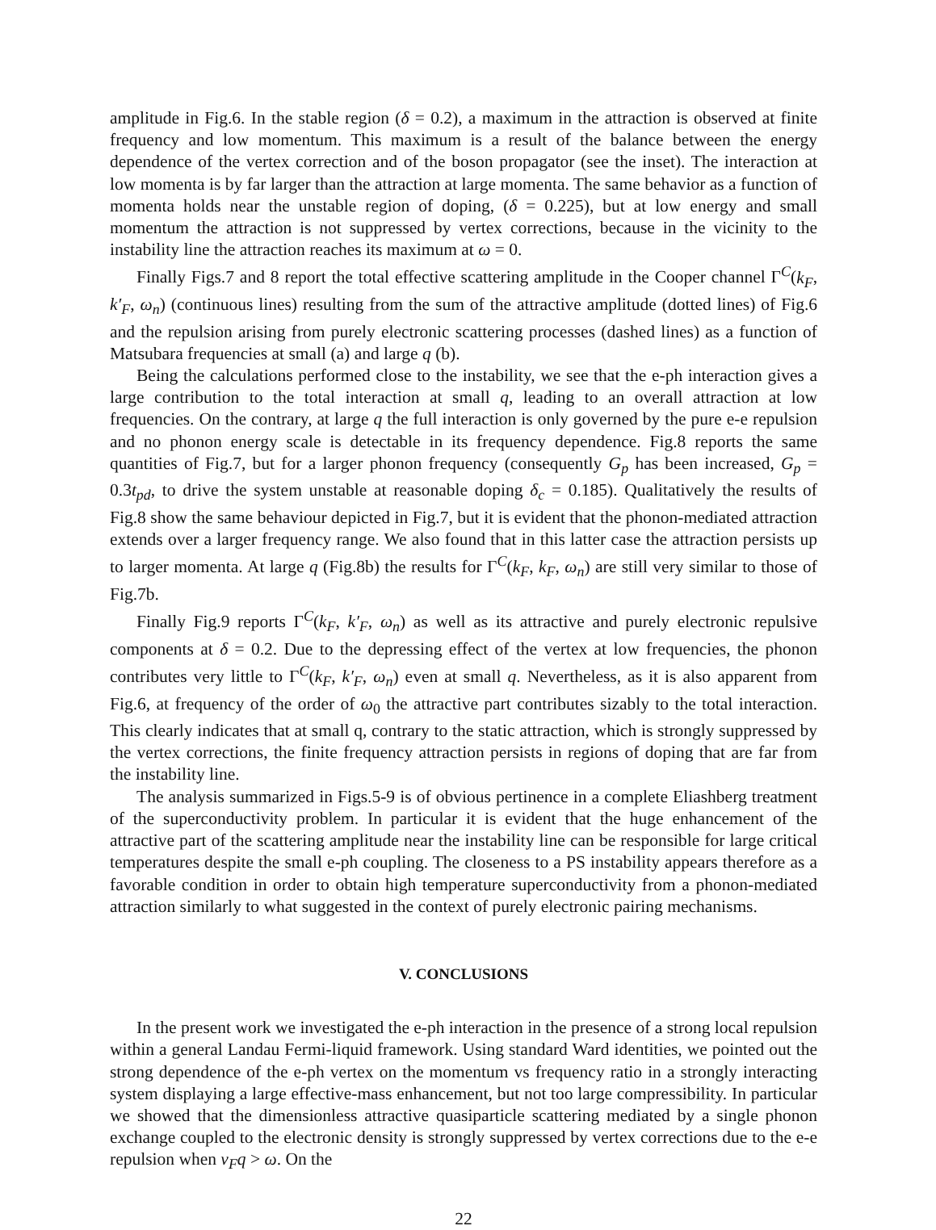amplitude in Fig.6. In the stable region (δ = 0.2), a maximum in the attraction is observed at finite frequency and low momentum. This maximum is a result of the balance between the energy dependence of the vertex correction and of the boson propagator (see the inset). The interaction at low momenta is by far larger than the attraction at large momenta. The same behavior as a function of momenta holds near the unstable region of doping, (δ = 0.225), but at low energy and small momentum the attraction is not suppressed by vertex corrections, because in the vicinity to the instability line the attraction reaches its maximum at ω = 0.
Finally Figs.7 and 8 report the total effective scattering amplitude in the Cooper channel Γ<sup>C</sup>(k<sub>F</sub>, k′<sub>F</sub>, ω<sub>n</sub>) (continuous lines) resulting from the sum of the attractive amplitude (dotted lines) of Fig.6 and the repulsion arising from purely electronic scattering processes (dashed lines) as a function of Matsubara frequencies at small (a) and large q (b).
Being the calculations performed close to the instability, we see that the e-ph interaction gives a large contribution to the total interaction at small q, leading to an overall attraction at low frequencies. On the contrary, at large q the full interaction is only governed by the pure e-e repulsion and no phonon energy scale is detectable in its frequency dependence. Fig.8 reports the same quantities of Fig.7, but for a larger phonon frequency (consequently G<sub>p</sub> has been increased, G<sub>p</sub> = 0.3t<sub>pd</sub>, to drive the system unstable at reasonable doping δ<sub>c</sub> = 0.185). Qualitatively the results of Fig.8 show the same behaviour depicted in Fig.7, but it is evident that the phonon-mediated attraction extends over a larger frequency range. We also found that in this latter case the attraction persists up to larger momenta. At large q (Fig.8b) the results for Γ<sup>C</sup>(k<sub>F</sub>, k<sub>F</sub>, ω<sub>n</sub>) are still very similar to those of Fig.7b.
Finally Fig.9 reports Γ<sup>C</sup>(k<sub>F</sub>, k′<sub>F</sub>, ω<sub>n</sub>) as well as its attractive and purely electronic repulsive components at δ = 0.2. Due to the depressing effect of the vertex at low frequencies, the phonon contributes very little to Γ<sup>C</sup>(k<sub>F</sub>, k′<sub>F</sub>, ω<sub>n</sub>) even at small q. Nevertheless, as it is also apparent from Fig.6, at frequency of the order of ω<sub>0</sub> the attractive part contributes sizably to the total interaction. This clearly indicates that at small q, contrary to the static attraction, which is strongly suppressed by the vertex corrections, the finite frequency attraction persists in regions of doping that are far from the instability line.
The analysis summarized in Figs.5-9 is of obvious pertinence in a complete Eliashberg treatment of the superconductivity problem. In particular it is evident that the huge enhancement of the attractive part of the scattering amplitude near the instability line can be responsible for large critical temperatures despite the small e-ph coupling. The closeness to a PS instability appears therefore as a favorable condition in order to obtain high temperature superconductivity from a phonon-mediated attraction similarly to what suggested in the context of purely electronic pairing mechanisms.
V. CONCLUSIONS
In the present work we investigated the e-ph interaction in the presence of a strong local repulsion within a general Landau Fermi-liquid framework. Using standard Ward identities, we pointed out the strong dependence of the e-ph vertex on the momentum vs frequency ratio in a strongly interacting system displaying a large effective-mass enhancement, but not too large compressibility. In particular we showed that the dimensionless attractive quasiparticle scattering mediated by a single phonon exchange coupled to the electronic density is strongly suppressed by vertex corrections due to the e-e repulsion when v<sub>F</sub>q > ω. On the
22